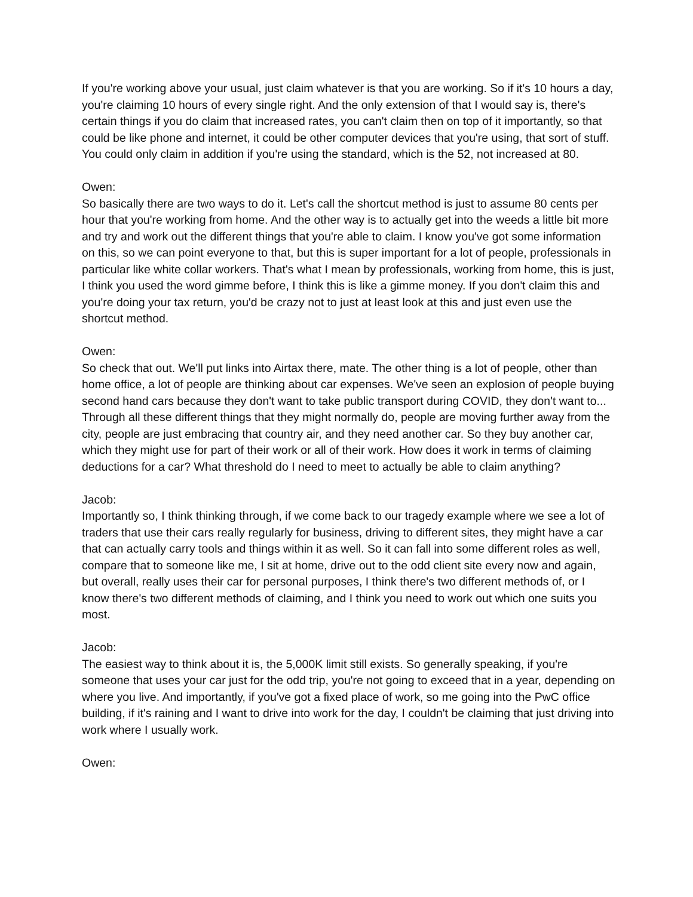If you're working above your usual, just claim whatever is that you are working. So if it's 10 hours a day, you're claiming 10 hours of every single right. And the only extension of that I would say is, there's certain things if you do claim that increased rates, you can't claim then on top of it importantly, so that could be like phone and internet, it could be other computer devices that you're using, that sort of stuff. You could only claim in addition if you're using the standard, which is the 52, not increased at 80.
Owen:
So basically there are two ways to do it. Let's call the shortcut method is just to assume 80 cents per hour that you're working from home. And the other way is to actually get into the weeds a little bit more and try and work out the different things that you're able to claim. I know you've got some information on this, so we can point everyone to that, but this is super important for a lot of people, professionals in particular like white collar workers. That's what I mean by professionals, working from home, this is just, I think you used the word gimme before, I think this is like a gimme money. If you don't claim this and you're doing your tax return, you'd be crazy not to just at least look at this and just even use the shortcut method.
Owen:
So check that out. We'll put links into Airtax there, mate. The other thing is a lot of people, other than home office, a lot of people are thinking about car expenses. We've seen an explosion of people buying second hand cars because they don't want to take public transport during COVID, they don't want to... Through all these different things that they might normally do, people are moving further away from the city, people are just embracing that country air, and they need another car. So they buy another car, which they might use for part of their work or all of their work. How does it work in terms of claiming deductions for a car? What threshold do I need to meet to actually be able to claim anything?
Jacob:
Importantly so, I think thinking through, if we come back to our tragedy example where we see a lot of traders that use their cars really regularly for business, driving to different sites, they might have a car that can actually carry tools and things within it as well. So it can fall into some different roles as well, compare that to someone like me, I sit at home, drive out to the odd client site every now and again, but overall, really uses their car for personal purposes, I think there's two different methods of, or I know there's two different methods of claiming, and I think you need to work out which one suits you most.
Jacob:
The easiest way to think about it is, the 5,000K limit still exists. So generally speaking, if you're someone that uses your car just for the odd trip, you're not going to exceed that in a year, depending on where you live. And importantly, if you've got a fixed place of work, so me going into the PwC office building, if it's raining and I want to drive into work for the day, I couldn't be claiming that just driving into work where I usually work.
Owen: